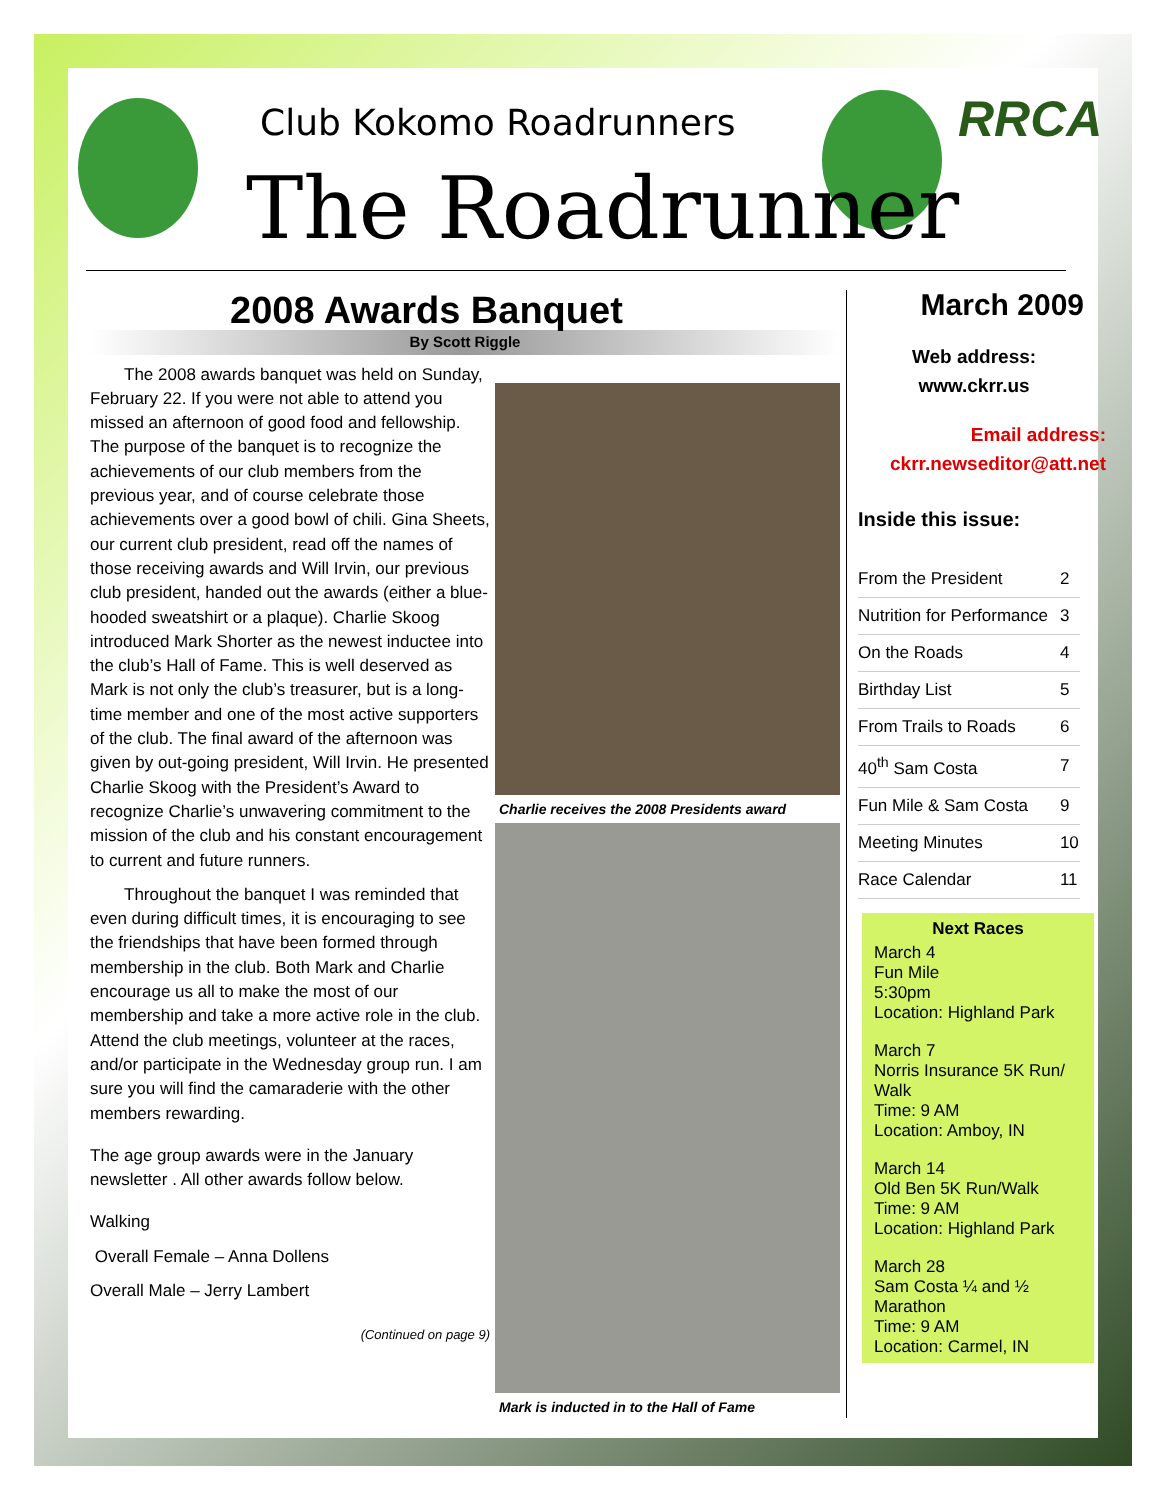Club Kokomo Roadrunners
The Roadrunner
RRCA
2008 Awards Banquet
By Scott Riggle
The 2008 awards banquet was held on Sunday, February 22. If you were not able to attend you missed an afternoon of good food and fellowship. The purpose of the banquet is to recognize the achievements of our club members from the previous year, and of course celebrate those achievements over a good bowl of chili. Gina Sheets, our current club president, read off the names of those receiving awards and Will Irvin, our previous club president, handed out the awards (either a blue-hooded sweatshirt or a plaque). Charlie Skoog introduced Mark Shorter as the newest inductee into the club’s Hall of Fame. This is well deserved as Mark is not only the club’s treasurer, but is a long-time member and one of the most active supporters of the club. The final award of the afternoon was given by out-going president, Will Irvin. He presented Charlie Skoog with the President’s Award to recognize Charlie’s unwavering commitment to the mission of the club and his constant encouragement to current and future runners.
Throughout the banquet I was reminded that even during difficult times, it is encouraging to see the friendships that have been formed through membership in the club. Both Mark and Charlie encourage us all to make the most of our membership and take a more active role in the club. Attend the club meetings, volunteer at the races, and/or participate in the Wednesday group run. I am sure you will find the camaraderie with the other members rewarding.
The age group awards were in the January newsletter . All other awards follow below.
Walking
Overall Female – Anna Dollens
Overall Male – Jerry Lambert
(Continued on page 9)
Charlie receives the 2008 Presidents award
Mark is inducted in to the Hall of Fame
March 2009
Web address:
www.ckrr.us
Email address:
ckrr.newseditor@att.net
Inside this issue:
| From the President | 2 |
| Nutrition for Performance | 3 |
| On the Roads | 4 |
| Birthday List | 5 |
| From Trails to Roads | 6 |
| 40<sup>th</sup> Sam Costa | 7 |
| Fun Mile & Sam Costa | 9 |
| Meeting Minutes | 10 |
| Race Calendar | 11 |
Next Races
March 4
Fun Mile
5:30pm
Location: Highland Park
March 7
Norris Insurance 5K Run/ Walk
Time: 9 AM
Location: Amboy, IN
March 14
Old Ben 5K Run/Walk
Time: 9 AM
Location: Highland Park
March 28
Sam Costa ¼ and ½ Marathon
Time: 9 AM
Location: Carmel, IN